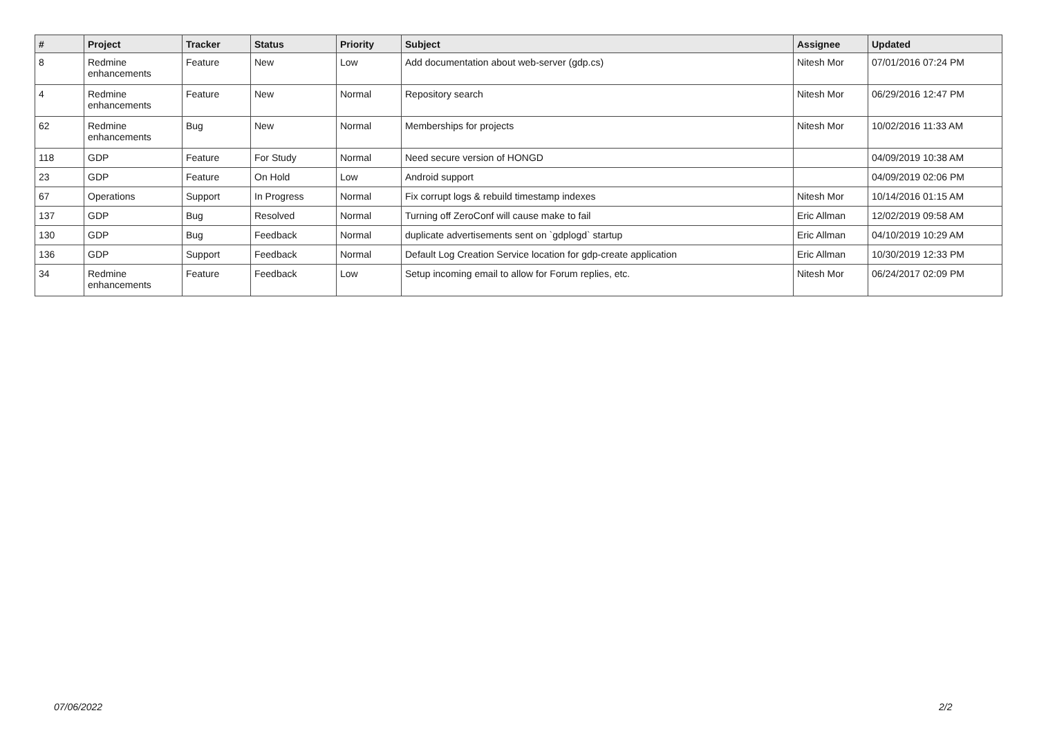| # | Project | Tracker | Status | Priority | Subject | Assignee | Updated |
| --- | --- | --- | --- | --- | --- | --- | --- |
| 8 | Redmine enhancements | Feature | New | Low | Add documentation about web-server (gdp.cs) | Nitesh Mor | 07/01/2016 07:24 PM |
| 4 | Redmine enhancements | Feature | New | Normal | Repository search | Nitesh Mor | 06/29/2016 12:47 PM |
| 62 | Redmine enhancements | Bug | New | Normal | Memberships for projects | Nitesh Mor | 10/02/2016 11:33 AM |
| 118 | GDP | Feature | For Study | Normal | Need secure version of HONGD | | 04/09/2019 10:38 AM |
| 23 | GDP | Feature | On Hold | Low | Android support | | 04/09/2019 02:06 PM |
| 67 | Operations | Support | In Progress | Normal | Fix corrupt logs & rebuild timestamp indexes | Nitesh Mor | 10/14/2016 01:15 AM |
| 137 | GDP | Bug | Resolved | Normal | Turning off ZeroConf will cause make to fail | Eric Allman | 12/02/2019 09:58 AM |
| 130 | GDP | Bug | Feedback | Normal | duplicate advertisements sent on `gdplogd` startup | Eric Allman | 04/10/2019 10:29 AM |
| 136 | GDP | Support | Feedback | Normal | Default Log Creation Service location for gdp-create application | Eric Allman | 10/30/2019 12:33 PM |
| 34 | Redmine enhancements | Feature | Feedback | Low | Setup incoming email to allow for Forum replies, etc. | Nitesh Mor | 06/24/2017 02:09 PM |
07/06/2022 2/2